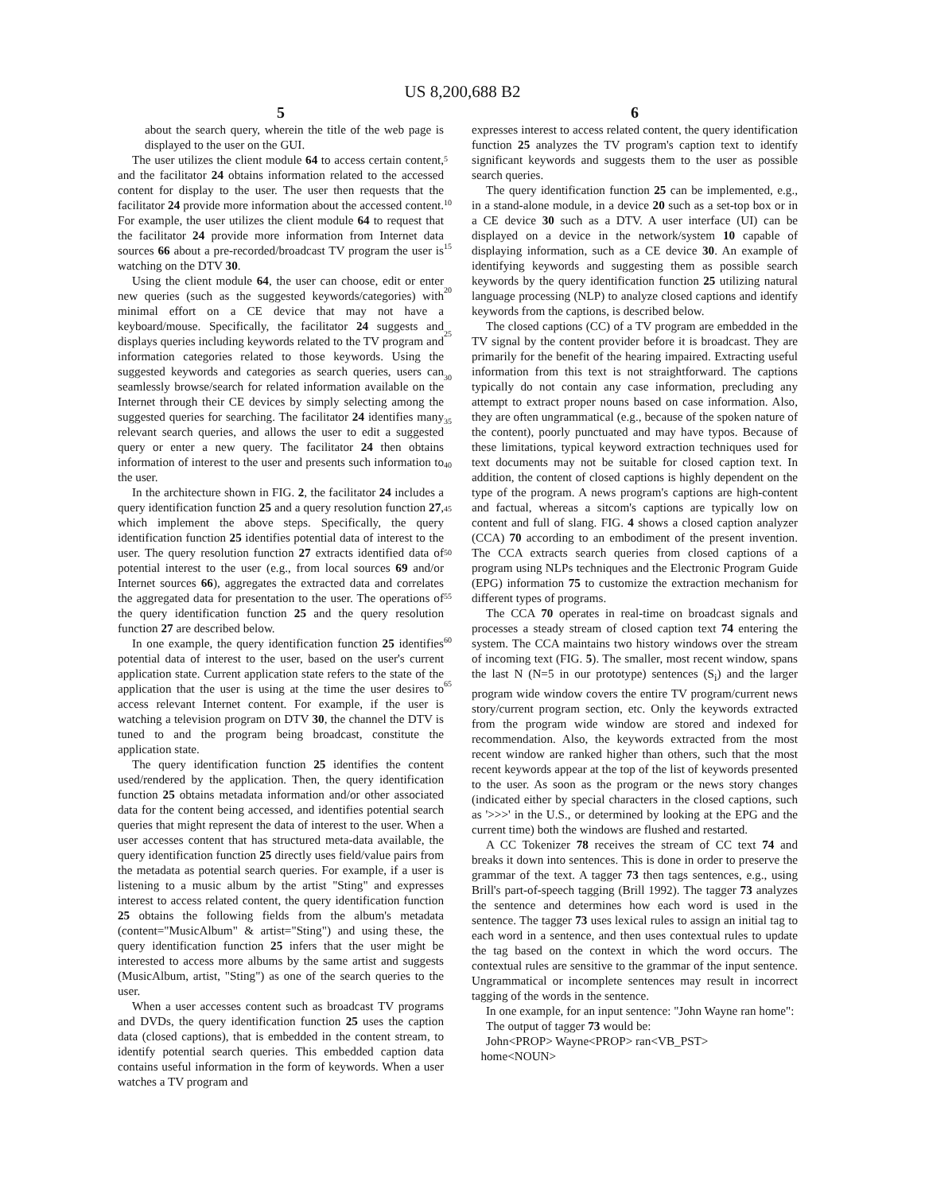US 8,200,688 B2
5
about the search query, wherein the title of the web page is displayed to the user on the GUI.
The user utilizes the client module 64 to access certain content, and the facilitator 24 obtains information related to the accessed content for display to the user. The user then requests that the facilitator 24 provide more information about the accessed content. For example, the user utilizes the client module 64 to request that the facilitator 24 provide more information from Internet data sources 66 about a pre-recorded/broadcast TV program the user is watching on the DTV 30.
Using the client module 64, the user can choose, edit or enter new queries (such as the suggested keywords/categories) with minimal effort on a CE device that may not have a keyboard/mouse. Specifically, the facilitator 24 suggests and displays queries including keywords related to the TV program and information categories related to those keywords. Using the suggested keywords and categories as search queries, users can seamlessly browse/search for related information available on the Internet through their CE devices by simply selecting among the suggested queries for searching. The facilitator 24 identifies many relevant search queries, and allows the user to edit a suggested query or enter a new query. The facilitator 24 then obtains information of interest to the user and presents such information to the user.
In the architecture shown in FIG. 2, the facilitator 24 includes a query identification function 25 and a query resolution function 27, which implement the above steps. Specifically, the query identification function 25 identifies potential data of interest to the user. The query resolution function 27 extracts identified data of potential interest to the user (e.g., from local sources 69 and/or Internet sources 66), aggregates the extracted data and correlates the aggregated data for presentation to the user. The operations of the query identification function 25 and the query resolution function 27 are described below.
In one example, the query identification function 25 identifies potential data of interest to the user, based on the user's current application state. Current application state refers to the state of the application that the user is using at the time the user desires to access relevant Internet content. For example, if the user is watching a television program on DTV 30, the channel the DTV is tuned to and the program being broadcast, constitute the application state.
The query identification function 25 identifies the content used/rendered by the application. Then, the query identification function 25 obtains metadata information and/or other associated data for the content being accessed, and identifies potential search queries that might represent the data of interest to the user. When a user accesses content that has structured meta-data available, the query identification function 25 directly uses field/value pairs from the metadata as potential search queries. For example, if a user is listening to a music album by the artist "Sting" and expresses interest to access related content, the query identification function 25 obtains the following fields from the album's metadata (content="MusicAlbum" & artist="Sting") and using these, the query identification function 25 infers that the user might be interested to access more albums by the same artist and suggests (MusicAlbum, artist, "Sting") as one of the search queries to the user.
When a user accesses content such as broadcast TV programs and DVDs, the query identification function 25 uses the caption data (closed captions), that is embedded in the content stream, to identify potential search queries. This embedded caption data contains useful information in the form of keywords. When a user watches a TV program and
5
10
15
20
25
30
35
40
45
50
55
60
65
6
expresses interest to access related content, the query identification function 25 analyzes the TV program's caption text to identify significant keywords and suggests them to the user as possible search queries.
The query identification function 25 can be implemented, e.g., in a stand-alone module, in a device 20 such as a set-top box or in a CE device 30 such as a DTV. A user interface (UI) can be displayed on a device in the network/system 10 capable of displaying information, such as a CE device 30. An example of identifying keywords and suggesting them as possible search keywords by the query identification function 25 utilizing natural language processing (NLP) to analyze closed captions and identify keywords from the captions, is described below.
The closed captions (CC) of a TV program are embedded in the TV signal by the content provider before it is broadcast. They are primarily for the benefit of the hearing impaired. Extracting useful information from this text is not straightforward. The captions typically do not contain any case information, precluding any attempt to extract proper nouns based on case information. Also, they are often ungrammatical (e.g., because of the spoken nature of the content), poorly punctuated and may have typos. Because of these limitations, typical keyword extraction techniques used for text documents may not be suitable for closed caption text. In addition, the content of closed captions is highly dependent on the type of the program. A news program's captions are high-content and factual, whereas a sitcom's captions are typically low on content and full of slang. FIG. 4 shows a closed caption analyzer (CCA) 70 according to an embodiment of the present invention. The CCA extracts search queries from closed captions of a program using NLPs techniques and the Electronic Program Guide (EPG) information 75 to customize the extraction mechanism for different types of programs.
The CCA 70 operates in real-time on broadcast signals and processes a steady stream of closed caption text 74 entering the system. The CCA maintains two history windows over the stream of incoming text (FIG. 5). The smaller, most recent window, spans the last N (N=5 in our prototype) sentences (S<sub>i</sub>) and the larger program wide window covers the entire TV program/current news story/current program section, etc. Only the keywords extracted from the program wide window are stored and indexed for recommendation. Also, the keywords extracted from the most recent window are ranked higher than others, such that the most recent keywords appear at the top of the list of keywords presented to the user. As soon as the program or the news story changes (indicated either by special characters in the closed captions, such as '>>>' in the U.S., or determined by looking at the EPG and the current time) both the windows are flushed and restarted.
A CC Tokenizer 78 receives the stream of CC text 74 and breaks it down into sentences. This is done in order to preserve the grammar of the text. A tagger 73 then tags sentences, e.g., using Brill's part-of-speech tagging (Brill 1992). The tagger 73 analyzes the sentence and determines how each word is used in the sentence. The tagger 73 uses lexical rules to assign an initial tag to each word in a sentence, and then uses contextual rules to update the tag based on the context in which the word occurs. The contextual rules are sensitive to the grammar of the input sentence. Ungrammatical or incomplete sentences may result in incorrect tagging of the words in the sentence.
In one example, for an input sentence: "John Wayne ran home":
The output of tagger 73 would be:
John<PROP> Wayne<PROP> ran<VB_PST>
home<NOUN>